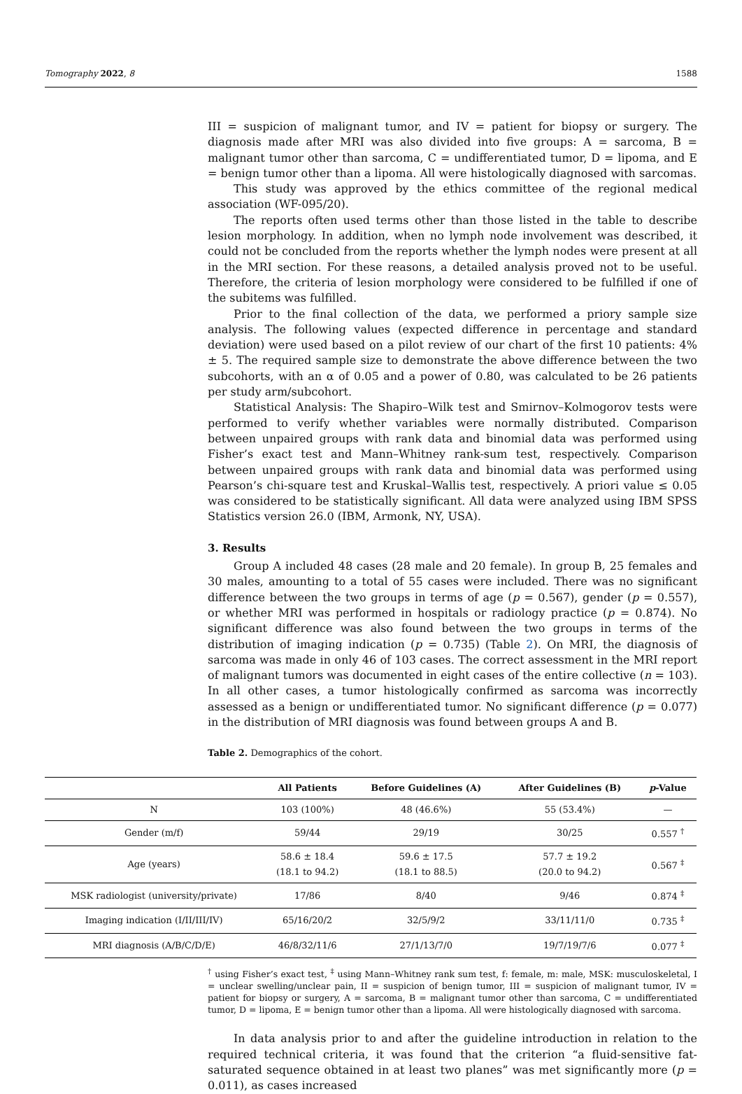Tomography 2022, 8 1588
III = suspicion of malignant tumor, and IV = patient for biopsy or surgery. The diagnosis made after MRI was also divided into five groups: A = sarcoma, B = malignant tumor other than sarcoma, C = undifferentiated tumor, D = lipoma, and E = benign tumor other than a lipoma. All were histologically diagnosed with sarcomas.
This study was approved by the ethics committee of the regional medical association (WF-095/20).
The reports often used terms other than those listed in the table to describe lesion morphology. In addition, when no lymph node involvement was described, it could not be concluded from the reports whether the lymph nodes were present at all in the MRI section. For these reasons, a detailed analysis proved not to be useful. Therefore, the criteria of lesion morphology were considered to be fulfilled if one of the subitems was fulfilled.
Prior to the final collection of the data, we performed a priory sample size analysis. The following values (expected difference in percentage and standard deviation) were used based on a pilot review of our chart of the first 10 patients: 4% ± 5. The required sample size to demonstrate the above difference between the two subcohorts, with an α of 0.05 and a power of 0.80, was calculated to be 26 patients per study arm/subcohort.
Statistical Analysis: The Shapiro–Wilk test and Smirnov–Kolmogorov tests were performed to verify whether variables were normally distributed. Comparison between unpaired groups with rank data and binomial data was performed using Fisher’s exact test and Mann–Whitney rank-sum test, respectively. Comparison between unpaired groups with rank data and binomial data was performed using Pearson’s chi-square test and Kruskal–Wallis test, respectively. A priori value ≤ 0.05 was considered to be statistically significant. All data were analyzed using IBM SPSS Statistics version 26.0 (IBM, Armonk, NY, USA).
3. Results
Group A included 48 cases (28 male and 20 female). In group B, 25 females and 30 males, amounting to a total of 55 cases were included. There was no significant difference between the two groups in terms of age (p = 0.567), gender (p = 0.557), or whether MRI was performed in hospitals or radiology practice (p = 0.874). No significant difference was also found between the two groups in terms of the distribution of imaging indication (p = 0.735) (Table 2). On MRI, the diagnosis of sarcoma was made in only 46 of 103 cases. The correct assessment in the MRI report of malignant tumors was documented in eight cases of the entire collective (n = 103). In all other cases, a tumor histologically confirmed as sarcoma was incorrectly assessed as a benign or undifferentiated tumor. No significant difference (p = 0.077) in the distribution of MRI diagnosis was found between groups A and B.
Table 2. Demographics of the cohort.
| | All Patients | Before Guidelines (A) | After Guidelines (B) | p -Value |
| --- | --- | --- | --- | --- |
| N | 103 (100%) | 48 (46.6%) | 55 (53.4%) | — |
| Gender (m/f) | 59/44 | 29/19 | 30/25 | 0.557 <sup>†</sup> |
| Age (years) | 58.6 ± 18.4 (18.1 to 94.2) | 59.6 ± 17.5 (18.1 to 88.5) | 57.7 ± 19.2 (20.0 to 94.2) | 0.567 <sup>‡</sup> |
| MSK radiologist (university/private) | 17/86 | 8/40 | 9/46 | 0.874 <sup>‡</sup> |
| Imaging indication (I/II/III/IV) | 65/16/20/2 | 32/5/9/2 | 33/11/11/0 | 0.735 <sup>‡</sup> |
| MRI diagnosis (A/B/C/D/E) | 46/8/32/11/6 | 27/1/13/7/0 | 19/7/19/7/6 | 0.077 <sup>‡</sup> |
<sup>†</sup> using Fisher’s exact test, <sup>‡</sup> using Mann–Whitney rank sum test, f: female, m: male, MSK: musculoskeletal, I = unclear swelling/unclear pain, II = suspicion of benign tumor, III = suspicion of malignant tumor, IV = patient for biopsy or surgery, A = sarcoma, B = malignant tumor other than sarcoma, C = undifferentiated tumor, D = lipoma, E = benign tumor other than a lipoma. All were histologically diagnosed with sarcoma.
In data analysis prior to and after the guideline introduction in relation to the required technical criteria, it was found that the criterion “a fluid-sensitive fat-saturated sequence obtained in at least two planes” was met significantly more (p = 0.011), as cases increased